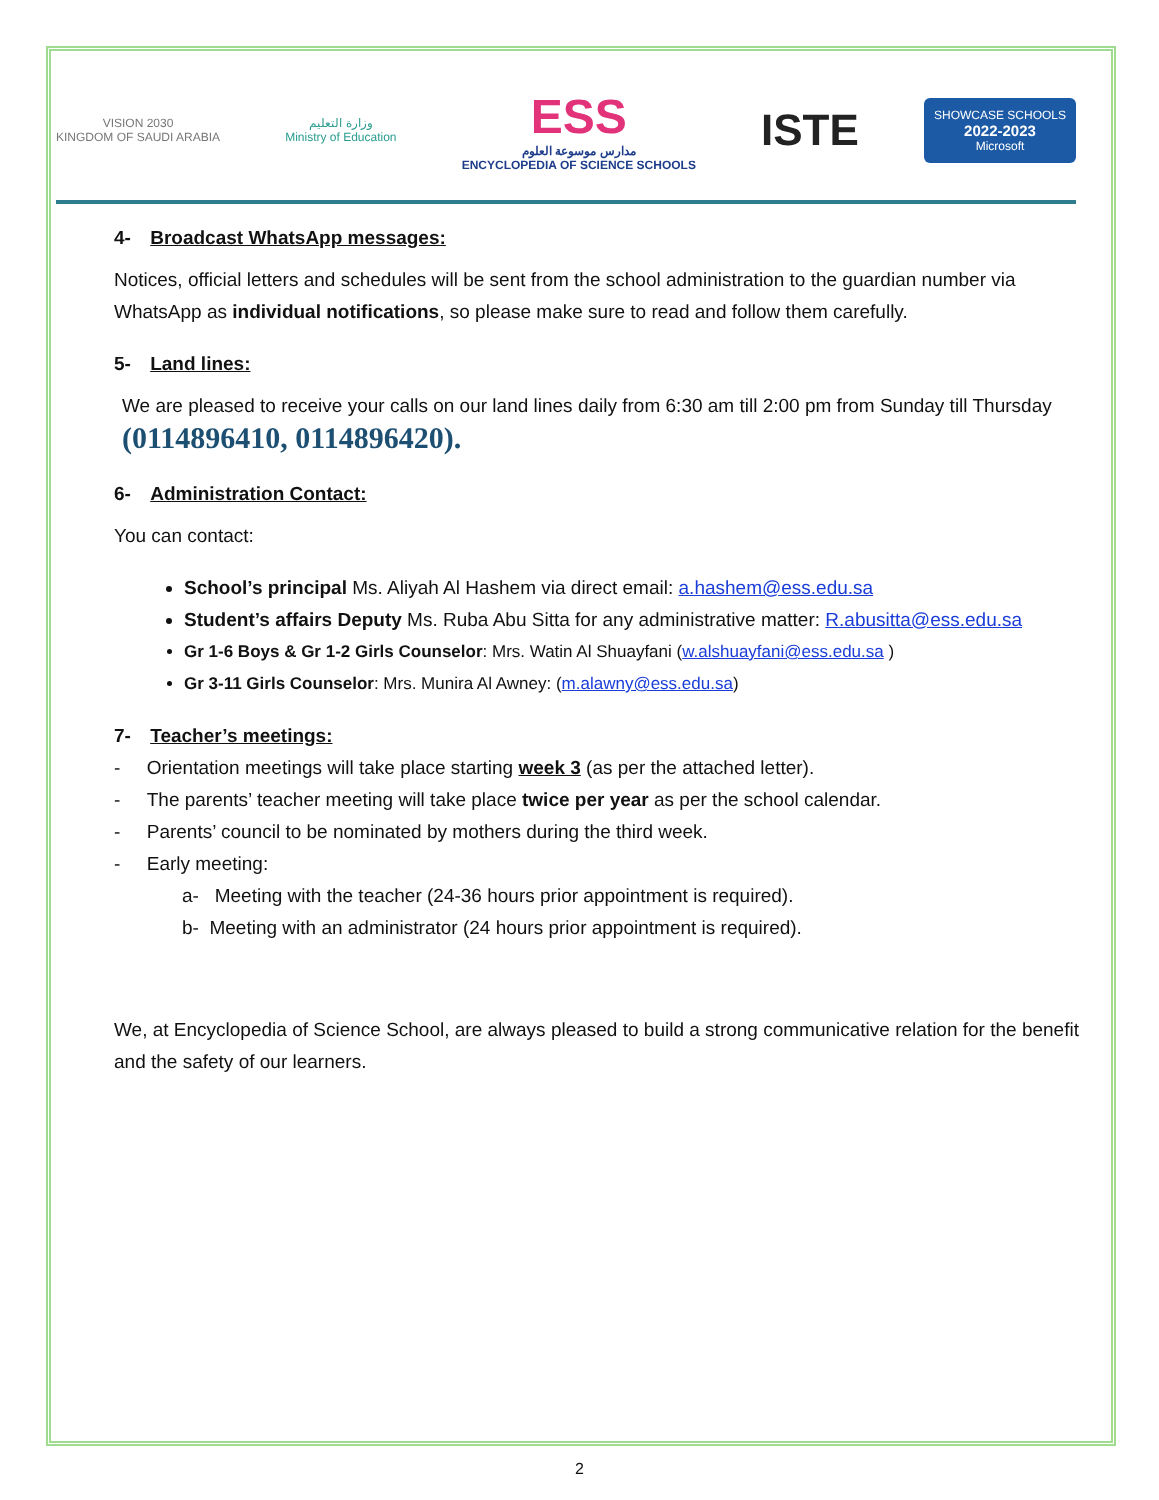VISION 2030
KINGDOM OF SAUDI ARABIA
وزارة التعليم
Ministry of Education
ESS
مدارس موسوعة العلوم
ENCYCLOPEDIA OF SCIENCE SCHOOLS
ISTE
SHOWCASE SCHOOLS
2022-2023
Microsoft
4- Broadcast WhatsApp messages:
Notices, official letters and schedules will be sent from the school administration to the guardian number via WhatsApp as individual notifications, so please make sure to read and follow them carefully.
5- Land lines:
We are pleased to receive your calls on our land lines daily from 6:30 am till 2:00 pm from Sunday till Thursday (0114896410, 0114896420).
6- Administration Contact:
You can contact:
School’s principal Ms. Aliyah Al Hashem via direct email: a.hashem@ess.edu.sa
Student’s affairs Deputy Ms. Ruba Abu Sitta for any administrative matter: R.abusitta@ess.edu.sa
Gr 1-6 Boys & Gr 1-2 Girls Counselor: Mrs. Watin Al Shuayfani (w.alshuayfani@ess.edu.sa )
Gr 3-11 Girls Counselor: Mrs. Munira Al Awney: (m.alawny@ess.edu.sa)
7- Teacher’s meetings:
- Orientation meetings will take place starting week 3 (as per the attached letter).
- The parents’ teacher meeting will take place twice per year as per the school calendar.
- Parents’ council to be nominated by mothers during the third week.
- Early meeting:
a- Meeting with the teacher (24-36 hours prior appointment is required).
b- Meeting with an administrator (24 hours prior appointment is required).
We, at Encyclopedia of Science School, are always pleased to build a strong communicative relation for the benefit and the safety of our learners.
2